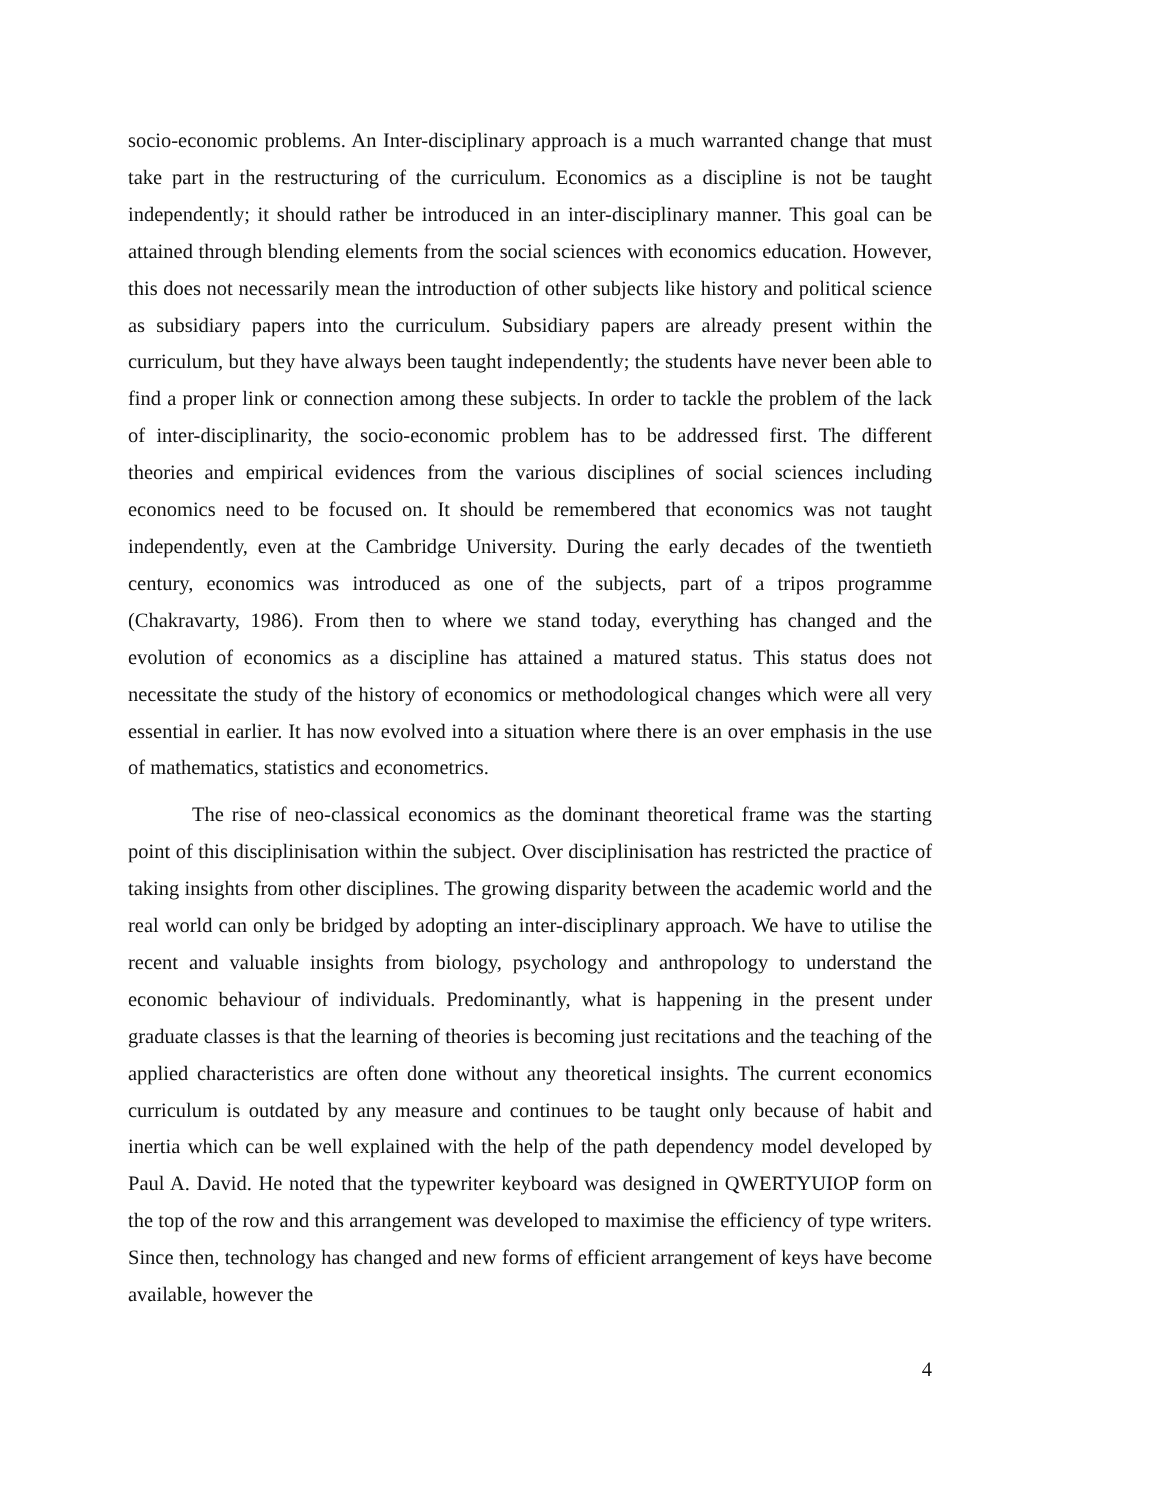socio-economic problems. An Inter-disciplinary approach is a much warranted change that must take part in the restructuring of the curriculum. Economics as a discipline is not be taught independently; it should rather be introduced in an inter-disciplinary manner. This goal can be attained through blending elements from the social sciences with economics education. However, this does not necessarily mean the introduction of other subjects like history and political science as subsidiary papers into the curriculum. Subsidiary papers are already present within the curriculum, but they have always been taught independently; the students have never been able to find a proper link or connection among these subjects. In order to tackle the problem of the lack of inter-disciplinarity, the socio-economic problem has to be addressed first. The different theories and empirical evidences from the various disciplines of social sciences including economics need to be focused on. It should be remembered that economics was not taught independently, even at the Cambridge University. During the early decades of the twentieth century, economics was introduced as one of the subjects, part of a tripos programme (Chakravarty, 1986). From then to where we stand today, everything has changed and the evolution of economics as a discipline has attained a matured status. This status does not necessitate the study of the history of economics or methodological changes which were all very essential in earlier. It has now evolved into a situation where there is an over emphasis in the use of mathematics, statistics and econometrics.
The rise of neo-classical economics as the dominant theoretical frame was the starting point of this disciplinisation within the subject. Over disciplinisation has restricted the practice of taking insights from other disciplines. The growing disparity between the academic world and the real world can only be bridged by adopting an inter-disciplinary approach. We have to utilise the recent and valuable insights from biology, psychology and anthropology to understand the economic behaviour of individuals. Predominantly, what is happening in the present under graduate classes is that the learning of theories is becoming just recitations and the teaching of the applied characteristics are often done without any theoretical insights. The current economics curriculum is outdated by any measure and continues to be taught only because of habit and inertia which can be well explained with the help of the path dependency model developed by Paul A. David. He noted that the typewriter keyboard was designed in QWERTYUIOP form on the top of the row and this arrangement was developed to maximise the efficiency of type writers. Since then, technology has changed and new forms of efficient arrangement of keys have become available, however the
4